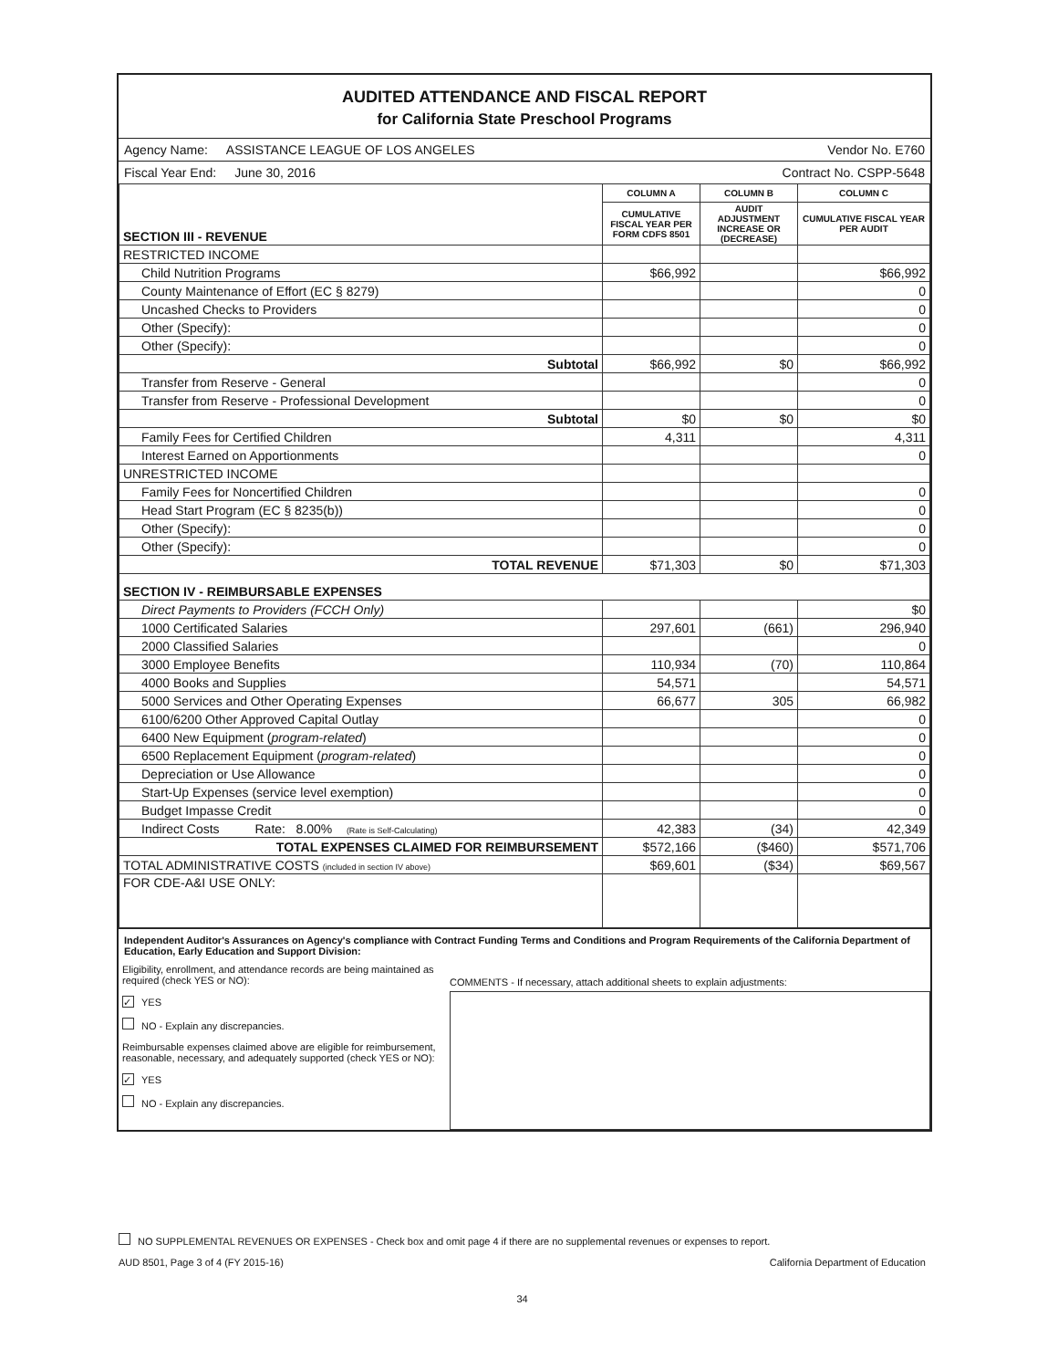AUDITED ATTENDANCE AND FISCAL REPORT
for California State Preschool Programs
Agency Name: ASSISTANCE LEAGUE OF LOS ANGELES Vendor No. E760
Fiscal Year End: June 30, 2016 Contract No. CSPP-5648
| SECTION III - REVENUE | COLUMN A | COLUMN B | COLUMN C |
| | CUMULATIVE FISCAL YEAR PER FORM CDFS 8501 | AUDIT ADJUSTMENT INCREASE OR (DECREASE) | CUMULATIVE FISCAL YEAR PER AUDIT |
| RESTRICTED INCOME | | | |
| Child Nutrition Programs | $66,992 | | $66,992 |
| County Maintenance of Effort (EC § 8279) | | | 0 |
| Uncashed Checks to Providers | | | 0 |
| Other (Specify): | | | 0 |
| Other (Specify): | | | 0 |
| Subtotal | $66,992 | $0 | $66,992 |
| Transfer from Reserve - General | | | 0 |
| Transfer from Reserve - Professional Development | | | 0 |
| Subtotal | $0 | $0 | $0 |
| Family Fees for Certified Children | 4,311 | | 4,311 |
| Interest Earned on Apportionments | | | 0 |
| UNRESTRICTED INCOME | | | |
| Family Fees for Noncertified Children | | | 0 |
| Head Start Program (EC § 8235(b)) | | | 0 |
| Other (Specify): | | | 0 |
| Other (Specify): | | | 0 |
| TOTAL REVENUE | $71,303 | $0 | $71,303 |
| SECTION IV - REIMBURSABLE EXPENSES | | | |
| Direct Payments to Providers (FCCH Only) | | | $0 |
| 1000 Certificated Salaries | 297,601 | (661) | 296,940 |
| 2000 Classified Salaries | | | 0 |
| 3000 Employee Benefits | 110,934 | (70) | 110,864 |
| 4000 Books and Supplies | 54,571 | | 54,571 |
| 5000 Services and Other Operating Expenses | 66,677 | 305 | 66,982 |
| 6100/6200 Other Approved Capital Outlay | | | 0 |
| 6400 New Equipment ( program-related ) | | | 0 |
| 6500 Replacement Equipment ( program-related ) | | | 0 |
| Depreciation or Use Allowance | | | 0 |
| Start-Up Expenses (service level exemption) | | | 0 |
| Budget Impasse Credit | | | 0 |
| Indirect Costs Rate: 8.00% (Rate is Self-Calculating) | 42,383 | (34) | 42,349 |
| TOTAL EXPENSES CLAIMED FOR REIMBURSEMENT | $572,166 | ($460) | $571,706 |
| TOTAL ADMINISTRATIVE COSTS (included in section IV above) | $69,601 | ($34) | $69,567 |
| FOR CDE-A&I USE ONLY: | | | |
Independent Auditor's Assurances on Agency's compliance with Contract Funding Terms and Conditions and Program Requirements of the California Department of Education, Early Education and Support Division:
Eligibility, enrollment, and attendance records are being maintained as required (check YES or NO):
✓ YES
NO - Explain any discrepancies.
Reimbursable expenses claimed above are eligible for reimbursement, reasonable, necessary, and adequately supported (check YES or NO):
✓ YES
NO - Explain any discrepancies.
COMMENTS - If necessary, attach additional sheets to explain adjustments:
NO SUPPLEMENTAL REVENUES OR EXPENSES - Check box and omit page 4 if there are no supplemental revenues or expenses to report.
AUD 8501, Page 3 of 4 (FY 2015-16) California Department of Education
34